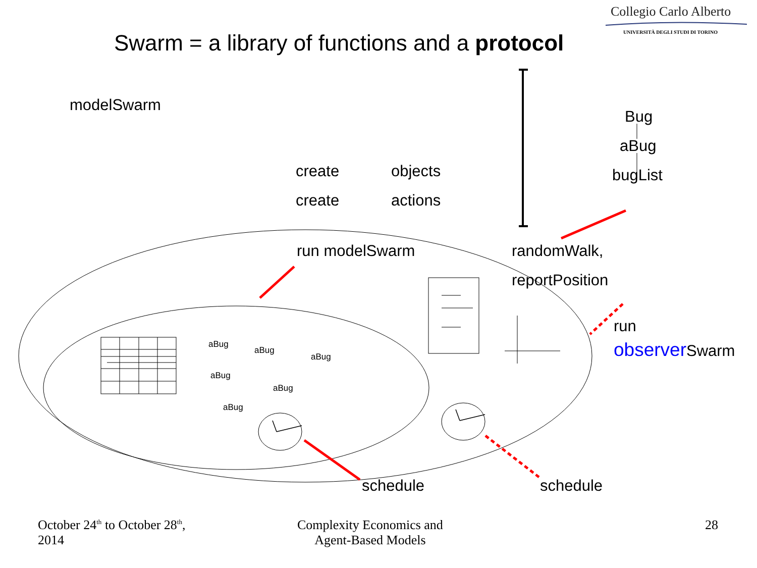Collegio Carlo Alberto
UNIVERSITÀ DEGLI STUDI DI TORINO
Swarm = a library of functions and a protocol
modelSwarm
Bug
aBug
bugList
create objects
create actions
run modelSwarm randomWalk,
reportPosition
run
observer Swarm
aBug
aBug
aBug
aBug
aBug
aBug
schedule schedule
October 24<sup>th</sup> to October 28<sup>th</sup>,
2014
Complexity Economics and
Agent-Based Models
28